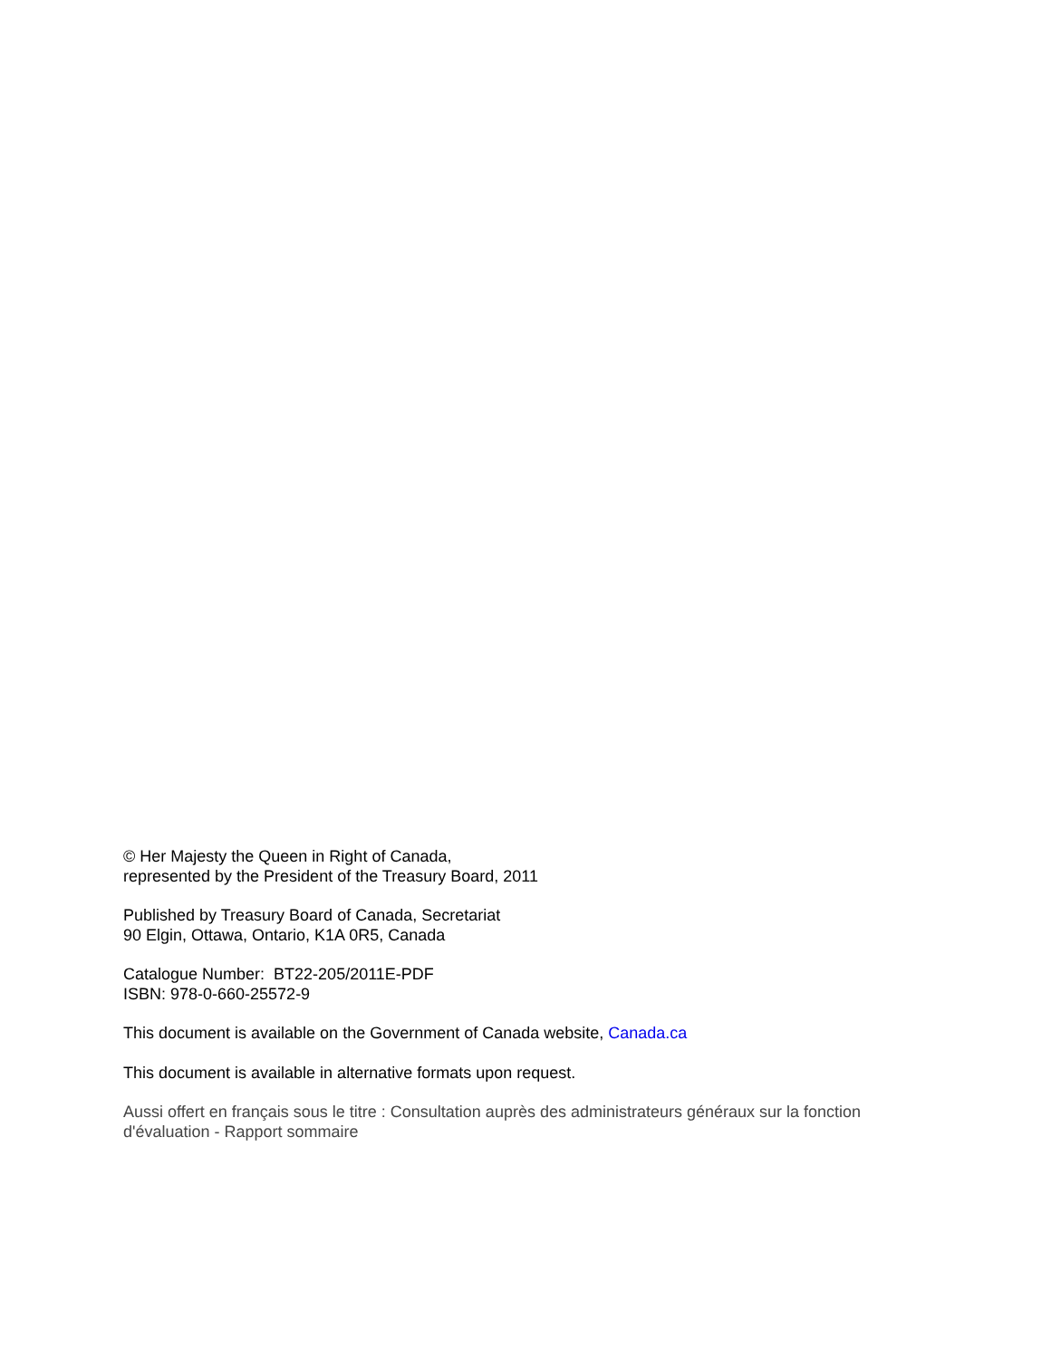© Her Majesty the Queen in Right of Canada,
represented by the President of the Treasury Board, 2011
Published by Treasury Board of Canada, Secretariat
90 Elgin, Ottawa, Ontario, K1A 0R5, Canada
Catalogue Number: BT22-205/2011E-PDF
ISBN: 978-0-660-25572-9
This document is available on the Government of Canada website, Canada.ca
This document is available in alternative formats upon request.
Aussi offert en français sous le titre : Consultation auprès des administrateurs généraux sur la fonction d'évaluation - Rapport sommaire